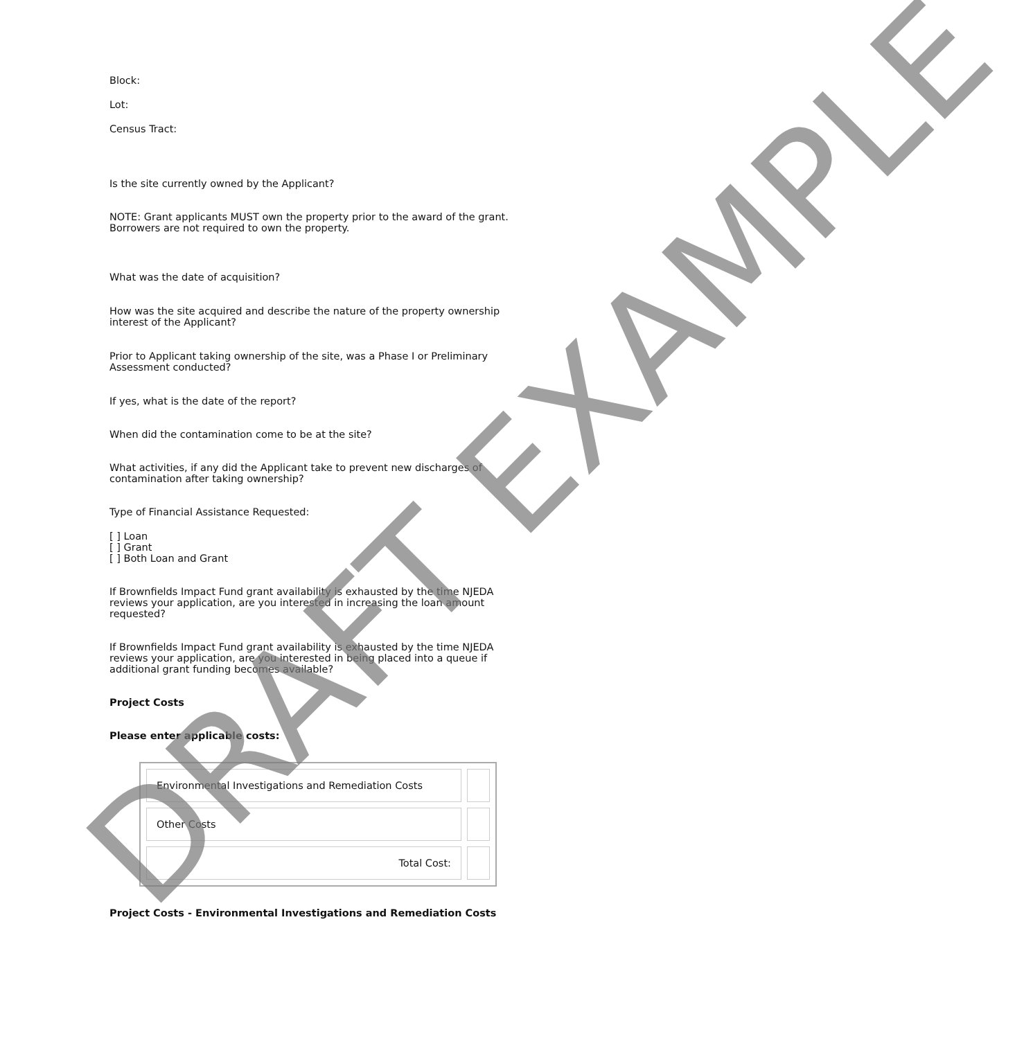Block:
Lot:
Census Tract:
Is the site currently owned by the Applicant?
NOTE: Grant applicants MUST own the property prior to the award of the grant. Borrowers are not required to own the property.
What was the date of acquisition?
How was the site acquired and describe the nature of the property ownership interest of the Applicant?
Prior to Applicant taking ownership of the site, was a Phase I or Preliminary Assessment conducted?
If yes, what is the date of the report?
When did the contamination come to be at the site?
What activities, if any did the Applicant take to prevent new discharges of contamination after taking ownership?
Type of Financial Assistance Requested:
[ ] Loan
[ ] Grant
[ ] Both Loan and Grant
If Brownfields Impact Fund grant availability is exhausted by the time NJEDA reviews your application, are you interested in increasing the loan amount requested?
If Brownfields Impact Fund grant availability is exhausted by the time NJEDA reviews your application, are you interested in being placed into a queue if additional grant funding becomes available?
Project Costs
Please enter applicable costs:
| Environmental Investigations and Remediation Costs | |
| Other Costs | |
| Total Cost: | |
Project Costs - Environmental Investigations and Remediation Costs
DRAFT EXAMPLE